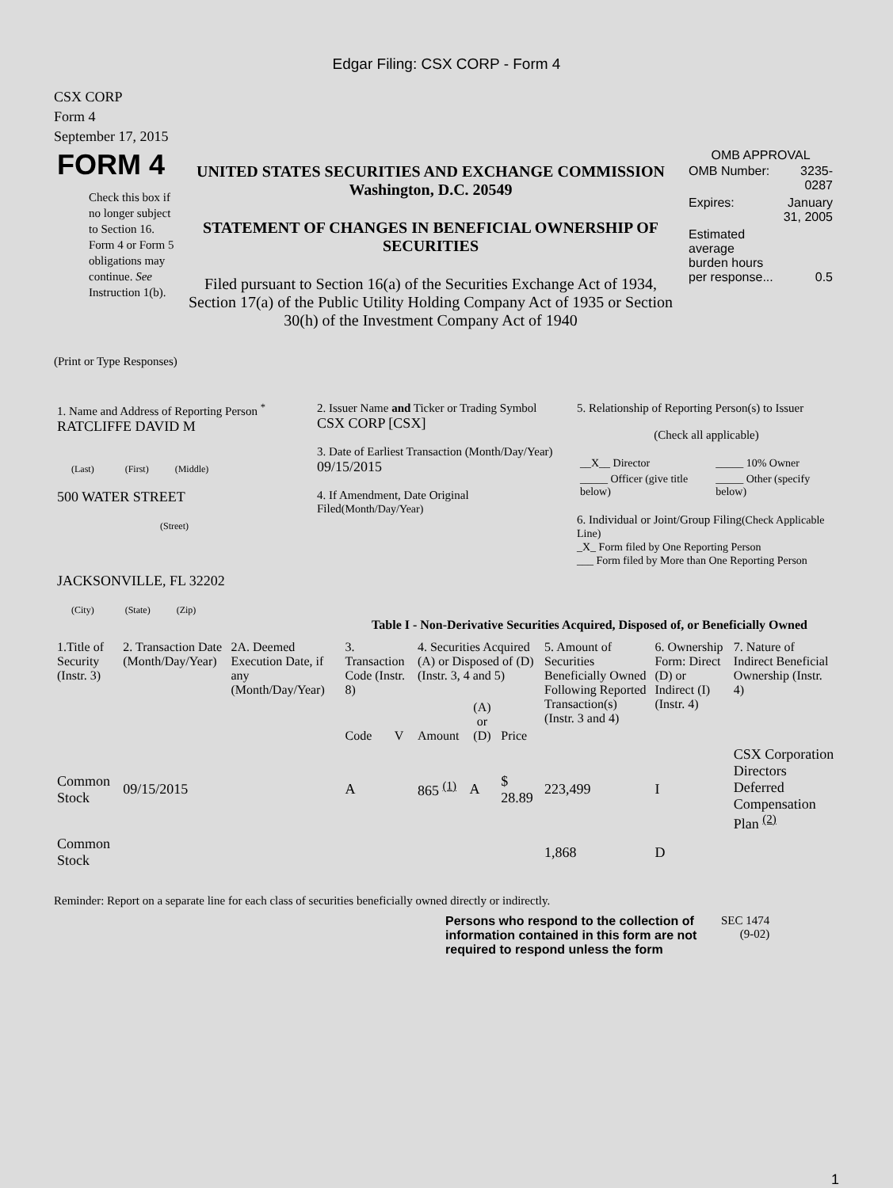Edgar Filing: CSX CORP - Form 4
CSX CORP
Form 4
September 17, 2015
| FORM 4 Check this box if no longer subject to Section 16. Form 4 or Form 5 obligations may continue. See Instruction 1(b). | UNITED STATES SECURITIES AND EXCHANGE COMMISSION Washington, D.C. 20549 STATEMENT OF CHANGES IN BENEFICIAL OWNERSHIP OF SECURITIES Filed pursuant to Section 16(a) of the Securities Exchange Act of 1934, Section 17(a) of the Public Utility Holding Company Act of 1935 or Section 30(h) of the Investment Company Act of 1940 | OMB APPROVAL / OMB Number: / 3235-0287 / / Expires: / January 31, 2005 / / Estimated average burden hours per response... / 0.5 / |
(Print or Type Responses)
| 1. Name and Address of Reporting Person <sup>*</sup> RATCLIFFE DAVID M (Last) (First) (Middle) 500 WATER STREET (Street) JACKSONVILLE, FL 32202 (City) (State) (Zip) | 2. Issuer Name and Ticker or Trading Symbol CSX CORP [CSX] 3. Date of Earliest Transaction (Month/Day/Year) 09/15/2015 4. If Amendment, Date Original Filed (Month/Day/Year) | 5. Relationship of Reporting Person(s) to Issuer (Check all applicable) / __X__ Director / _____ 10% Owner / / _____ Officer (give title below) / _____ Other (specify below) / 6. Individual or Joint/Group Filing (Check Applicable Line) _X_ Form filed by One Reporting Person ___ Form filed by More than One Reporting Person |
Table I - Non-Derivative Securities Acquired, Disposed of, or Beneficially Owned
| 1.Title of Security (Instr. 3) | 2. Transaction Date (Month/Day/Year) | 2A. Deemed Execution Date, if any (Month/Day/Year) | 3. Transaction Code (Instr. 8) | | 4. Securities Acquired (A) or Disposed of (D) (Instr. 3, 4 and 5) | | | 5. Amount of Securities Beneficially Owned Following Reported Transaction(s) (Instr. 3 and 4) | 6. Ownership Form: Direct (D) or Indirect (I) (Instr. 4) | 7. Nature of Indirect Beneficial Ownership (Instr. 4) |
| --- | --- | --- | --- | --- | --- | --- | --- | --- | --- | --- |
| | | | Code | V | Amount | (A) or (D) | Price | | | |
| Common Stock | 09/15/2015 | | A | | 865 <sup>(1)</sup> | A | $ 28.89 | 223,499 | I | CSX Corporation Directors Deferred Compensation Plan <sup>(2)</sup> |
| Common Stock | | | | | | | | 1,868 | D | |
Reminder: Report on a separate line for each class of securities beneficially owned directly or indirectly.
| Persons who respond to the collection of information contained in this form are not required to respond unless the form | SEC 1474 (9-02) |
1